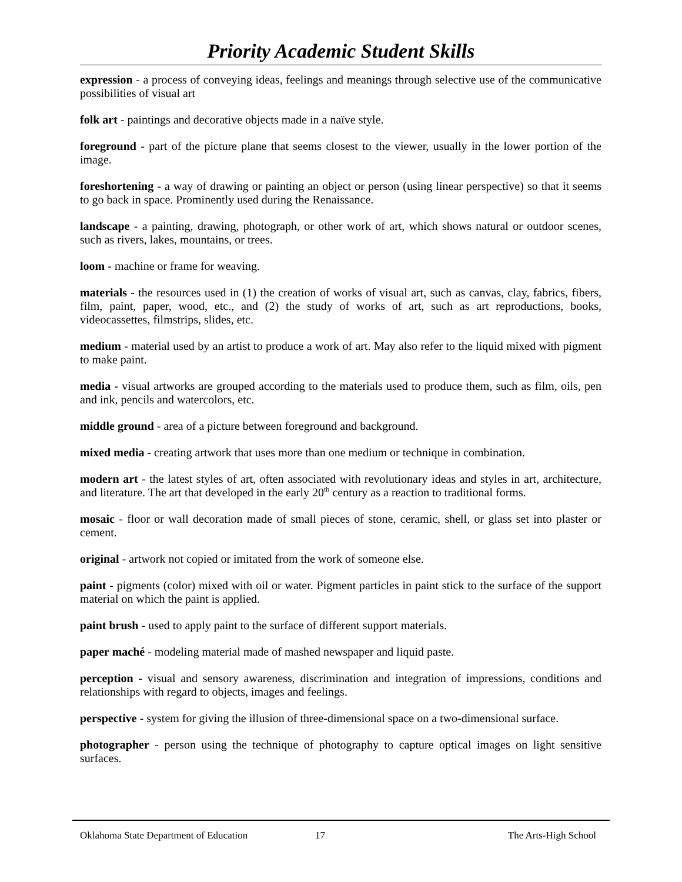Priority Academic Student Skills
expression - a process of conveying ideas, feelings and meanings through selective use of the communicative possibilities of visual art
folk art - paintings and decorative objects made in a naïve style.
foreground - part of the picture plane that seems closest to the viewer, usually in the lower portion of the image.
foreshortening - a way of drawing or painting an object or person (using linear perspective) so that it seems to go back in space. Prominently used during the Renaissance.
landscape - a painting, drawing, photograph, or other work of art, which shows natural or outdoor scenes, such as rivers, lakes, mountains, or trees.
loom - machine or frame for weaving.
materials - the resources used in (1) the creation of works of visual art, such as canvas, clay, fabrics, fibers, film, paint, paper, wood, etc., and (2) the study of works of art, such as art reproductions, books, videocassettes, filmstrips, slides, etc.
medium - material used by an artist to produce a work of art. May also refer to the liquid mixed with pigment to make paint.
media - visual artworks are grouped according to the materials used to produce them, such as film, oils, pen and ink, pencils and watercolors, etc.
middle ground - area of a picture between foreground and background.
mixed media - creating artwork that uses more than one medium or technique in combination.
modern art - the latest styles of art, often associated with revolutionary ideas and styles in art, architecture, and literature. The art that developed in the early 20<sup>th</sup> century as a reaction to traditional forms.
mosaic - floor or wall decoration made of small pieces of stone, ceramic, shell, or glass set into plaster or cement.
original - artwork not copied or imitated from the work of someone else.
paint - pigments (color) mixed with oil or water. Pigment particles in paint stick to the surface of the support material on which the paint is applied.
paint brush - used to apply paint to the surface of different support materials.
paper maché - modeling material made of mashed newspaper and liquid paste.
perception - visual and sensory awareness, discrimination and integration of impressions, conditions and relationships with regard to objects, images and feelings.
perspective - system for giving the illusion of three-dimensional space on a two-dimensional surface.
photographer - person using the technique of photography to capture optical images on light sensitive surfaces.
Oklahoma State Department of Education 17 The Arts-High School